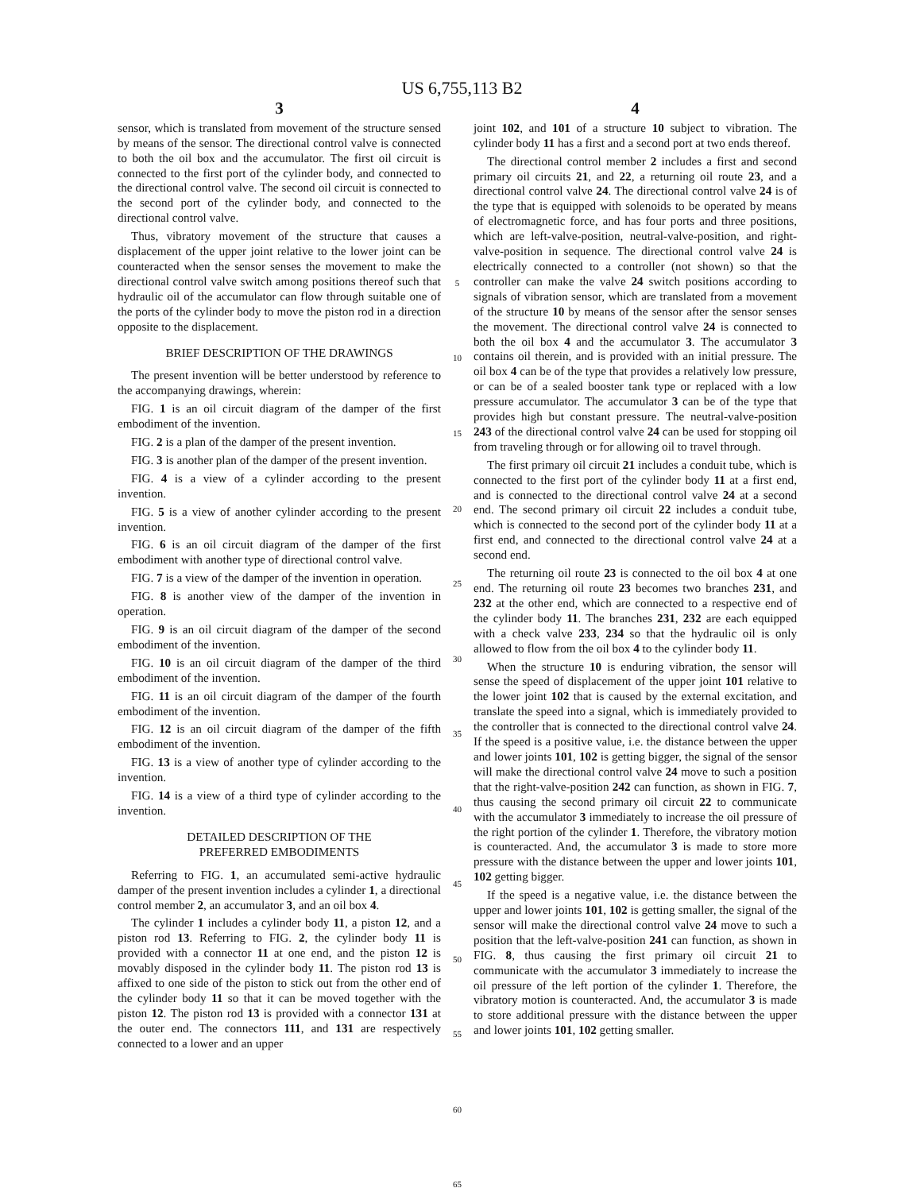US 6,755,113 B2
3
sensor, which is translated from movement of the structure sensed by means of the sensor. The directional control valve is connected to both the oil box and the accumulator. The first oil circuit is connected to the first port of the cylinder body, and connected to the directional control valve. The second oil circuit is connected to the second port of the cylinder body, and connected to the directional control valve.
Thus, vibratory movement of the structure that causes a displacement of the upper joint relative to the lower joint can be counteracted when the sensor senses the movement to make the directional control valve switch among positions thereof such that hydraulic oil of the accumulator can flow through suitable one of the ports of the cylinder body to move the piston rod in a direction opposite to the displacement.
BRIEF DESCRIPTION OF THE DRAWINGS
The present invention will be better understood by reference to the accompanying drawings, wherein:
FIG. 1 is an oil circuit diagram of the damper of the first embodiment of the invention.
FIG. 2 is a plan of the damper of the present invention.
FIG. 3 is another plan of the damper of the present invention.
FIG. 4 is a view of a cylinder according to the present invention.
FIG. 5 is a view of another cylinder according to the present invention.
FIG. 6 is an oil circuit diagram of the damper of the first embodiment with another type of directional control valve.
FIG. 7 is a view of the damper of the invention in operation.
FIG. 8 is another view of the damper of the invention in operation.
FIG. 9 is an oil circuit diagram of the damper of the second embodiment of the invention.
FIG. 10 is an oil circuit diagram of the damper of the third embodiment of the invention.
FIG. 11 is an oil circuit diagram of the damper of the fourth embodiment of the invention.
FIG. 12 is an oil circuit diagram of the damper of the fifth embodiment of the invention.
FIG. 13 is a view of another type of cylinder according to the invention.
FIG. 14 is a view of a third type of cylinder according to the invention.
DETAILED DESCRIPTION OF THE
PREFERRED EMBODIMENTS
Referring to FIG. 1, an accumulated semi-active hydraulic damper of the present invention includes a cylinder 1, a directional control member 2, an accumulator 3, and an oil box 4.
The cylinder 1 includes a cylinder body 11, a piston 12, and a piston rod 13. Referring to FIG. 2, the cylinder body 11 is provided with a connector 11 at one end, and the piston 12 is movably disposed in the cylinder body 11. The piston rod 13 is affixed to one side of the piston to stick out from the other end of the cylinder body 11 so that it can be moved together with the piston 12. The piston rod 13 is provided with a connector 131 at the outer end. The connectors 111, and 131 are respectively connected to a lower and an upper
5
10
15
20
25
30
35
40
45
50
55
60
65
4
joint 102, and 101 of a structure 10 subject to vibration. The cylinder body 11 has a first and a second port at two ends thereof.
The directional control member 2 includes a first and second primary oil circuits 21, and 22, a returning oil route 23, and a directional control valve 24. The directional control valve 24 is of the type that is equipped with solenoids to be operated by means of electromagnetic force, and has four ports and three positions, which are left-valve-position, neutral-valve-position, and right-valve-position in sequence. The directional control valve 24 is electrically connected to a controller (not shown) so that the controller can make the valve 24 switch positions according to signals of vibration sensor, which are translated from a movement of the structure 10 by means of the sensor after the sensor senses the movement. The directional control valve 24 is connected to both the oil box 4 and the accumulator 3. The accumulator 3 contains oil therein, and is provided with an initial pressure. The oil box 4 can be of the type that provides a relatively low pressure, or can be of a sealed booster tank type or replaced with a low pressure accumulator. The accumulator 3 can be of the type that provides high but constant pressure. The neutral-valve-position 243 of the directional control valve 24 can be used for stopping oil from traveling through or for allowing oil to travel through.
The first primary oil circuit 21 includes a conduit tube, which is connected to the first port of the cylinder body 11 at a first end, and is connected to the directional control valve 24 at a second end. The second primary oil circuit 22 includes a conduit tube, which is connected to the second port of the cylinder body 11 at a first end, and connected to the directional control valve 24 at a second end.
The returning oil route 23 is connected to the oil box 4 at one end. The returning oil route 23 becomes two branches 231, and 232 at the other end, which are connected to a respective end of the cylinder body 11. The branches 231, 232 are each equipped with a check valve 233, 234 so that the hydraulic oil is only allowed to flow from the oil box 4 to the cylinder body 11.
When the structure 10 is enduring vibration, the sensor will sense the speed of displacement of the upper joint 101 relative to the lower joint 102 that is caused by the external excitation, and translate the speed into a signal, which is immediately provided to the controller that is connected to the directional control valve 24. If the speed is a positive value, i.e. the distance between the upper and lower joints 101, 102 is getting bigger, the signal of the sensor will make the directional control valve 24 move to such a position that the right-valve-position 242 can function, as shown in FIG. 7, thus causing the second primary oil circuit 22 to communicate with the accumulator 3 immediately to increase the oil pressure of the right portion of the cylinder 1. Therefore, the vibratory motion is counteracted. And, the accumulator 3 is made to store more pressure with the distance between the upper and lower joints 101, 102 getting bigger.
If the speed is a negative value, i.e. the distance between the upper and lower joints 101, 102 is getting smaller, the signal of the sensor will make the directional control valve 24 move to such a position that the left-valve-position 241 can function, as shown in FIG. 8, thus causing the first primary oil circuit 21 to communicate with the accumulator 3 immediately to increase the oil pressure of the left portion of the cylinder 1. Therefore, the vibratory motion is counteracted. And, the accumulator 3 is made to store additional pressure with the distance between the upper and lower joints 101, 102 getting smaller.